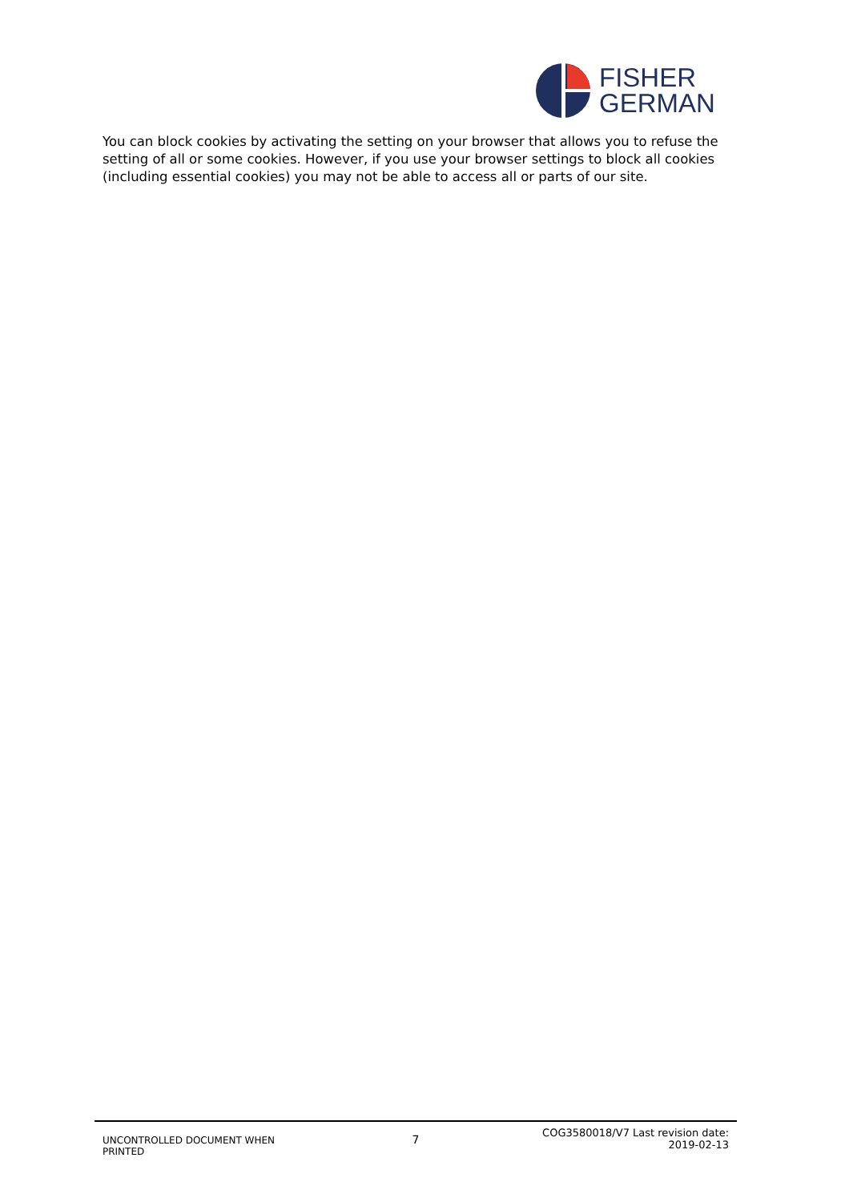FISHER
GERMAN
You can block cookies by activating the setting on your browser that allows you to refuse the setting of all or some cookies. However, if you use your browser settings to block all cookies (including essential cookies) you may not be able to access all or parts of our site.
UNCONTROLLED DOCUMENT WHEN PRINTED
7
COG3580018/V7 Last revision date: 2019-02-13